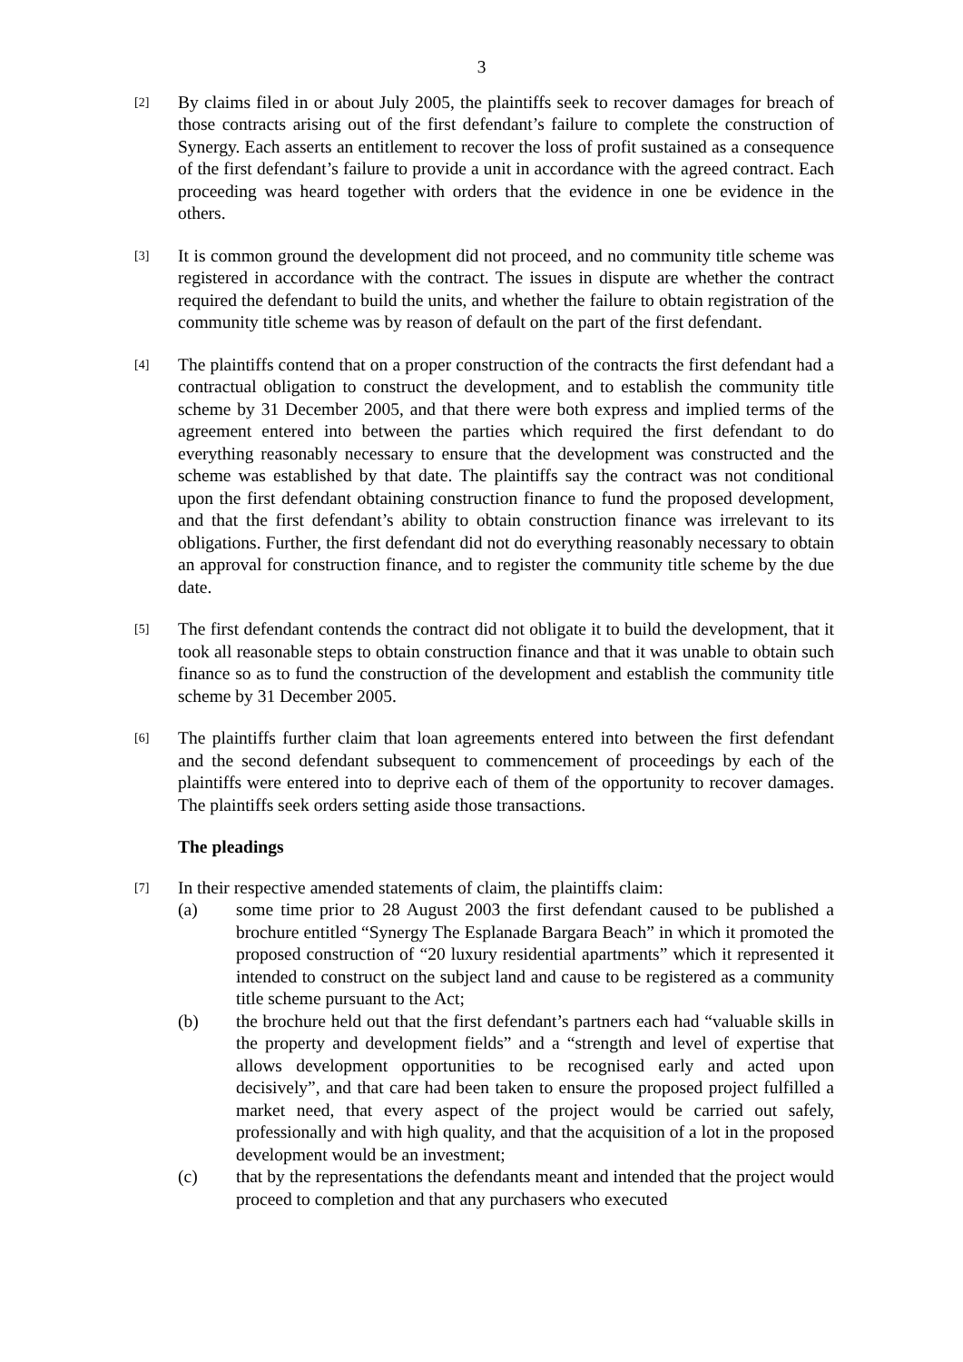3
[2]
By claims filed in or about July 2005, the plaintiffs seek to recover damages for breach of those contracts arising out of the first defendant’s failure to complete the construction of Synergy. Each asserts an entitlement to recover the loss of profit sustained as a consequence of the first defendant’s failure to provide a unit in accordance with the agreed contract. Each proceeding was heard together with orders that the evidence in one be evidence in the others.
[3]
It is common ground the development did not proceed, and no community title scheme was registered in accordance with the contract. The issues in dispute are whether the contract required the defendant to build the units, and whether the failure to obtain registration of the community title scheme was by reason of default on the part of the first defendant.
[4]
The plaintiffs contend that on a proper construction of the contracts the first defendant had a contractual obligation to construct the development, and to establish the community title scheme by 31 December 2005, and that there were both express and implied terms of the agreement entered into between the parties which required the first defendant to do everything reasonably necessary to ensure that the development was constructed and the scheme was established by that date. The plaintiffs say the contract was not conditional upon the first defendant obtaining construction finance to fund the proposed development, and that the first defendant’s ability to obtain construction finance was irrelevant to its obligations. Further, the first defendant did not do everything reasonably necessary to obtain an approval for construction finance, and to register the community title scheme by the due date.
[5]
The first defendant contends the contract did not obligate it to build the development, that it took all reasonable steps to obtain construction finance and that it was unable to obtain such finance so as to fund the construction of the development and establish the community title scheme by 31 December 2005.
[6]
The plaintiffs further claim that loan agreements entered into between the first defendant and the second defendant subsequent to commencement of proceedings by each of the plaintiffs were entered into to deprive each of them of the opportunity to recover damages. The plaintiffs seek orders setting aside those transactions.
The pleadings
[7]
In their respective amended statements of claim, the plaintiffs claim:
(a) some time prior to 28 August 2003 the first defendant caused to be published a brochure entitled “Synergy The Esplanade Bargara Beach” in which it promoted the proposed construction of “20 luxury residential apartments” which it represented it intended to construct on the subject land and cause to be registered as a community title scheme pursuant to the Act;
(b) the brochure held out that the first defendant’s partners each had “valuable skills in the property and development fields” and a “strength and level of expertise that allows development opportunities to be recognised early and acted upon decisively”, and that care had been taken to ensure the proposed project fulfilled a market need, that every aspect of the project would be carried out safely, professionally and with high quality, and that the acquisition of a lot in the proposed development would be an investment;
(c) that by the representations the defendants meant and intended that the project would proceed to completion and that any purchasers who executed